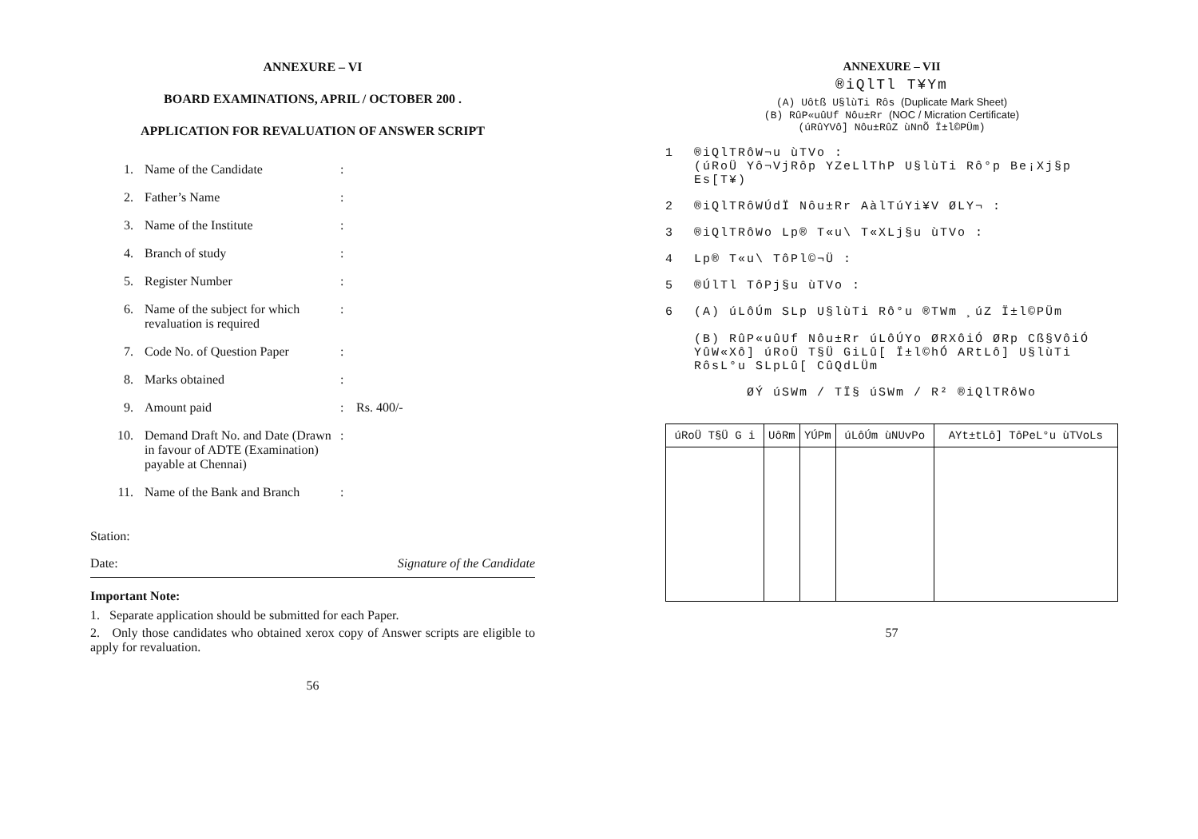ANNEXURE – VI
BOARD EXAMINATIONS, APRIL / OCTOBER 200 .
APPLICATION FOR REVALUATION OF ANSWER SCRIPT
| 1. | Name of the Candidate | : | |
| 2. | Father’s Name | : | |
| 3. | Name of the Institute | : | |
| 4. | Branch of study | : | |
| 5. | Register Number | : | |
| 6. | Name of the subject for which revaluation is required | : | |
| 7. | Code No. of Question Paper | : | |
| 8. | Marks obtained | : | |
| 9. | Amount paid | : | Rs. 400/- |
| 10. | Demand Draft No. and Date (Drawn in favour of ADTE (Examination) payable at Chennai) | : | |
| 11. | Name of the Bank and Branch | : | |
Station:
Date: Signature of the Candidate
Important Note:
1. Separate application should be submitted for each Paper.
2. Only those candidates who obtained xerox copy of Answer scripts are eligible to apply for revaluation.
56
ANNEXURE – VII
®iQlTl T¥Ym
(A) Uôtß U§lùTi Rôs (Duplicate Mark Sheet)
(B) RûP«uûUf Nôu±Rr (NOC / Micration Certificate)
(úRûYVô] Nôu±RûZ ùNnÕ Ï±l©PÜm)
1 ®iQlTRôW¬u ùTVo :
(úRoÜ Yô¬VjRôp YZeLlThP U§lùTi Rô°p Be¡Xj§p Es[T¥)
2 ®iQlTRôWÚdÏ Nôu±Rr AàlTúYi¥V ØLY¬ :
3 ®iQlTRôWo Lp® T«u\ T«XLj§u ùTVo :
4 Lp® T«u\ TôPl©¬Ü :
5 ®ÚlTl TôPj§u ùTVo :
6 (A) úLôÚm SLp U§lùTi Rô°u ®TWm ¸úZ Ï±l©PÜm
(B) RûP«uûUf Nôu±Rr úLôÚYo ØRXôiÓ ØRp Cß§VôiÓ YûW«Xô] úRoÜ T§Ü GiLû[ Ï±l©hÓ ARtLô] U§lùTi RôsL°u SLpLû[ CûQdLÜm
ØÝ úSWm / TÏ§ úSWm / R² ®iQlTRôWo
| úRoÜ T§Ü G i | UôRm | YÚPm | úLôÚm ùNUvPo | AYt±tLô] TôPeL°u ùTVoLs |
| --- | --- | --- | --- | --- |
57